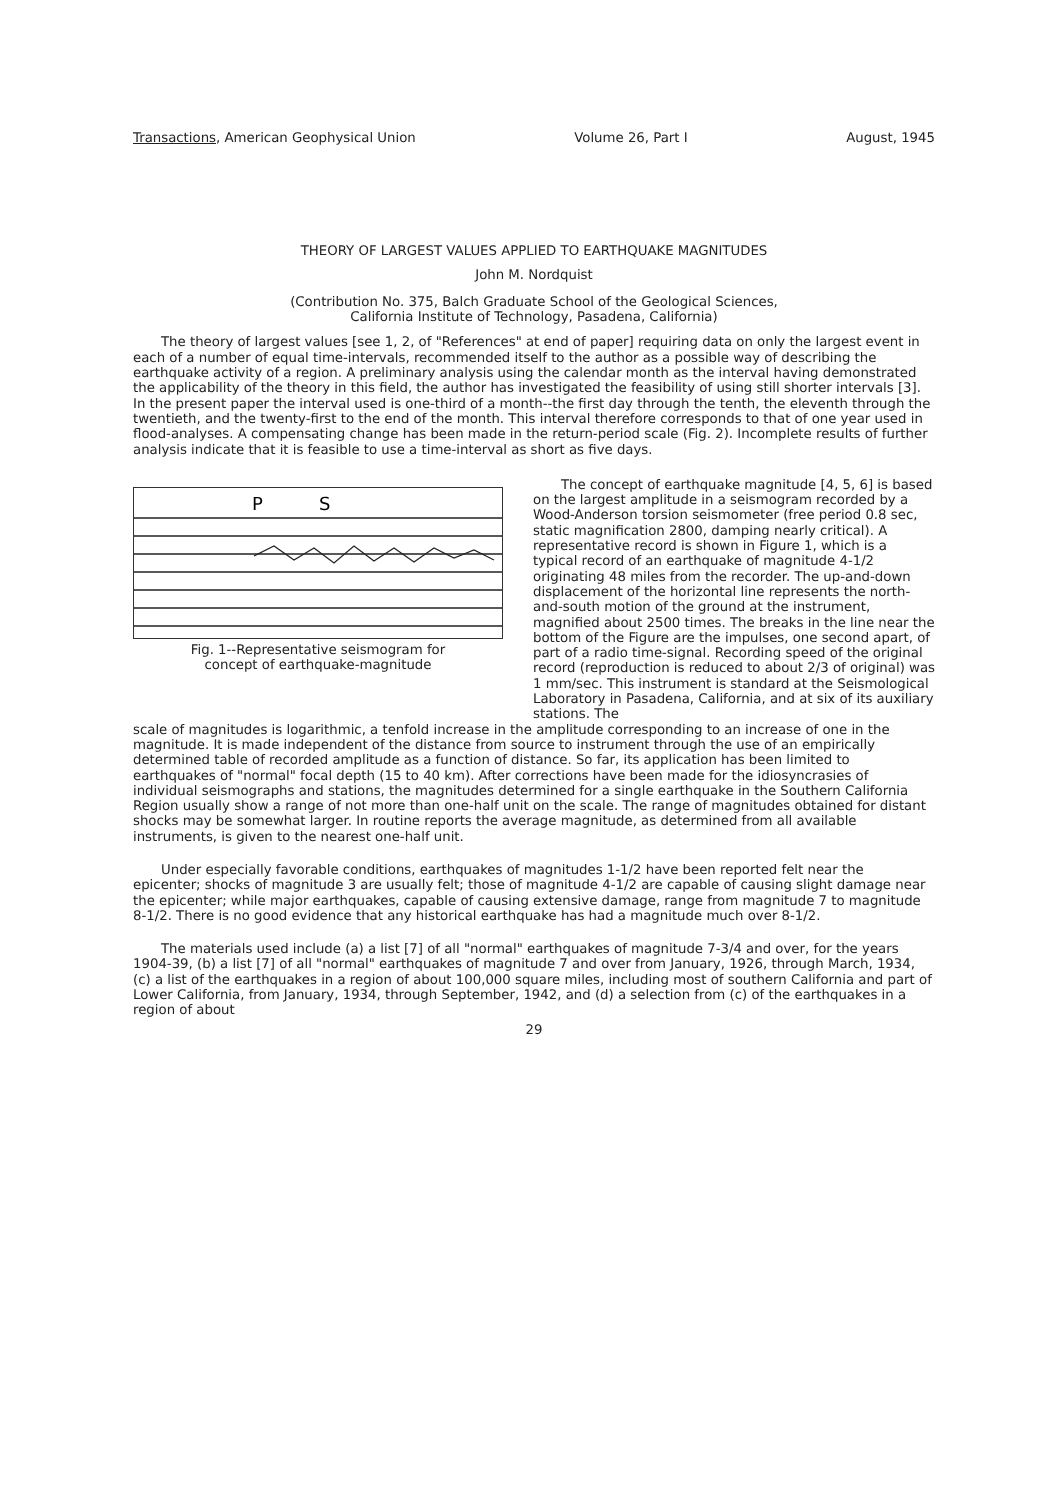Transactions, American Geophysical Union Volume 26, Part I August, 1945
THEORY OF LARGEST VALUES APPLIED TO EARTHQUAKE MAGNITUDES
John M. Nordquist
(Contribution No. 375, Balch Graduate School of the Geological Sciences,
California Institute of Technology, Pasadena, California)
The theory of largest values [see 1, 2, of "References" at end of paper] requiring data on only the largest event in each of a number of equal time-intervals, recommended itself to the author as a possible way of describing the earthquake activity of a region. A preliminary analysis using the calendar month as the interval having demonstrated the applicability of the theory in this field, the author has investigated the feasibility of using still shorter intervals [3]. In the present paper the interval used is one-third of a month--the first day through the tenth, the eleventh through the twentieth, and the twenty-first to the end of the month. This interval therefore corresponds to that of one year used in flood-analyses. A compensating change has been made in the return-period scale (Fig. 2). Incomplete results of further analysis indicate that it is feasible to use a time-interval as short as five days.
P
S
Fig. 1--Representative seismogram for
concept of earthquake-magnitude
The concept of earthquake magnitude [4, 5, 6] is based on the largest amplitude in a seismogram recorded by a Wood-Anderson torsion seismometer (free period 0.8 sec, static magnification 2800, damping nearly critical). A representative record is shown in Figure 1, which is a typical record of an earthquake of magnitude 4-1/2 originating 48 miles from the recorder. The up-and-down displacement of the horizontal line represents the north-and-south motion of the ground at the instrument, magnified about 2500 times. The breaks in the line near the bottom of the Figure are the impulses, one second apart, of part of a radio time-signal. Recording speed of the original record (reproduction is reduced to about 2/3 of original) was 1 mm/sec. This instrument is standard at the Seismological Laboratory in Pasadena, California, and at six of its auxiliary stations. The
scale of magnitudes is logarithmic, a tenfold increase in the amplitude corresponding to an increase of one in the magnitude. It is made independent of the distance from source to instrument through the use of an empirically determined table of recorded amplitude as a function of distance. So far, its application has been limited to earthquakes of "normal" focal depth (15 to 40 km). After corrections have been made for the idiosyncrasies of individual seismographs and stations, the magnitudes determined for a single earthquake in the Southern California Region usually show a range of not more than one-half unit on the scale. The range of magnitudes obtained for distant shocks may be somewhat larger. In routine reports the average magnitude, as determined from all available instruments, is given to the nearest one-half unit.
Under especially favorable conditions, earthquakes of magnitudes 1-1/2 have been reported felt near the epicenter; shocks of magnitude 3 are usually felt; those of magnitude 4-1/2 are capable of causing slight damage near the epicenter; while major earthquakes, capable of causing extensive damage, range from magnitude 7 to magnitude 8-1/2. There is no good evidence that any historical earthquake has had a magnitude much over 8-1/2.
The materials used include (a) a list [7] of all "normal" earthquakes of magnitude 7-3/4 and over, for the years 1904-39, (b) a list [7] of all "normal" earthquakes of magnitude 7 and over from January, 1926, through March, 1934, (c) a list of the earthquakes in a region of about 100,000 square miles, including most of southern California and part of Lower California, from January, 1934, through September, 1942, and (d) a selection from (c) of the earthquakes in a region of about
29